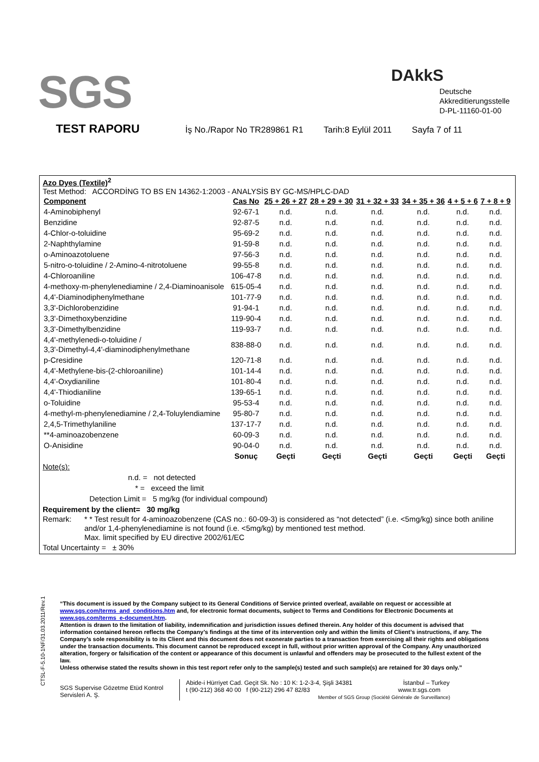SGS DAkkS
Deutsche
Akkreditierungsstelle
D-PL-11160-01-00
TEST RAPORU İş No./Rapor No TR289861 R1 Tarih:8 Eylül 2011 Sayfa 7 of 11
Azo Dyes (Textile)<sup>2</sup>
Test Method: ACCORDİNG TO BS EN 14362-1:2003 - ANALYSİS BY GC-MS/HPLC-DAD
| Component | Cas No | 25 + 26 + 27 | 28 + 29 + 30 | 31 + 32 + 33 | 34 + 35 + 36 | 4 + 5 + 6 | 7 + 8 + 9 |
| --- | --- | --- | --- | --- | --- | --- | --- |
| 4-Aminobiphenyl | 92-67-1 | n.d. | n.d. | n.d. | n.d. | n.d. | n.d. |
| Benzidine | 92-87-5 | n.d. | n.d. | n.d. | n.d. | n.d. | n.d. |
| 4-Chlor-o-toluidine | 95-69-2 | n.d. | n.d. | n.d. | n.d. | n.d. | n.d. |
| 2-Naphthylamine | 91-59-8 | n.d. | n.d. | n.d. | n.d. | n.d. | n.d. |
| o-Aminoazotoluene | 97-56-3 | n.d. | n.d. | n.d. | n.d. | n.d. | n.d. |
| 5-nitro-o-toluidine / 2-Amino-4-nitrotoluene | 99-55-8 | n.d. | n.d. | n.d. | n.d. | n.d. | n.d. |
| 4-Chloroaniline | 106-47-8 | n.d. | n.d. | n.d. | n.d. | n.d. | n.d. |
| 4-methoxy-m-phenylenediamine / 2,4-Diaminoanisole | 615-05-4 | n.d. | n.d. | n.d. | n.d. | n.d. | n.d. |
| 4,4'-Diaminodiphenylmethane | 101-77-9 | n.d. | n.d. | n.d. | n.d. | n.d. | n.d. |
| 3,3'-Dichlorobenzidine | 91-94-1 | n.d. | n.d. | n.d. | n.d. | n.d. | n.d. |
| 3,3'-Dimethoxybenzidine | 119-90-4 | n.d. | n.d. | n.d. | n.d. | n.d. | n.d. |
| 3,3'-Dimethylbenzidine | 119-93-7 | n.d. | n.d. | n.d. | n.d. | n.d. | n.d. |
| 4,4'-methylenedi-o-toluidine / 3,3'-Dimethyl-4,4'-diaminodiphenylmethane | 838-88-0 | n.d. | n.d. | n.d. | n.d. | n.d. | n.d. |
| p-Cresidine | 120-71-8 | n.d. | n.d. | n.d. | n.d. | n.d. | n.d. |
| 4,4'-Methylene-bis-(2-chloroaniline) | 101-14-4 | n.d. | n.d. | n.d. | n.d. | n.d. | n.d. |
| 4,4'-Oxydianiline | 101-80-4 | n.d. | n.d. | n.d. | n.d. | n.d. | n.d. |
| 4,4'-Thiodianiline | 139-65-1 | n.d. | n.d. | n.d. | n.d. | n.d. | n.d. |
| o-Toluidine | 95-53-4 | n.d. | n.d. | n.d. | n.d. | n.d. | n.d. |
| 4-methyl-m-phenylenediamine / 2,4-Toluylendiamine | 95-80-7 | n.d. | n.d. | n.d. | n.d. | n.d. | n.d. |
| 2,4,5-Trimethylaniline | 137-17-7 | n.d. | n.d. | n.d. | n.d. | n.d. | n.d. |
| **4-aminoazobenzene | 60-09-3 | n.d. | n.d. | n.d. | n.d. | n.d. | n.d. |
| O-Anisidine | 90-04-0 | n.d. | n.d. | n.d. | n.d. | n.d. | n.d. |
| | Sonuç | Geçti | Geçti | Geçti | Geçti | Geçti | Geçti |
Note(s):
n.d. = not detected
* = exceed the limit
Detection Limit = 5 mg/kg (for individual compound)
Requirement by the client= 30 mg/kg
Remark: * * Test result for 4-aminoazobenzene (CAS no.: 60-09-3) is considered as “not detected” (i.e. <5mg/kg) since both aniline and/or 1,4-phenylenediamine is not found (i.e. <5mg/kg) by mentioned test method.
Max. limit specified by EU directive 2002/61/EC
Total Uncertainty = ± 30%
CTSL-F-5.10-1NF/31.03.2011/Rev.1
“This document is issued by the Company subject to its General Conditions of Service printed overleaf, available on request or accessible at www.sgs.com/terms_and_conditions.htm and, for electronic format documents, subject to Terms and Conditions for Electronic Documents at www.sgs.com/terms_e-document.htm.
Attention is drawn to the limitation of liability, indemnification and jurisdiction issues defined therein. Any holder of this document is advised that information contained hereon reflects the Company’s findings at the time of its intervention only and within the limits of Client’s instructions, if any. The Company’s sole responsibility is to its Client and this document does not exonerate parties to a transaction from exercising all their rights and obligations under the transaction documents. This document cannot be reproduced except in full, without prior written approval of the Company. Any unauthorized alteration, forgery or falsification of the content or appearance of this document is unlawful and offenders may be prosecuted to the fullest extent of the law.
Unless otherwise stated the results shown in this test report refer only to the sample(s) tested and such sample(s) are retained for 30 days only.”
SGS Supervise Gözetme Etüd Kontrol Servisleri A. Ş.
Abide-i Hürriyet Cad. Geçit Sk. No : 10 K: 1-2-3-4, Şişli 34381 İstanbul – Turkey
t (90-212) 368 40 00 f (90-212) 296 47 82/83 www.tr.sgs.com
Member of SGS Group (Société Générale de Surveillance)